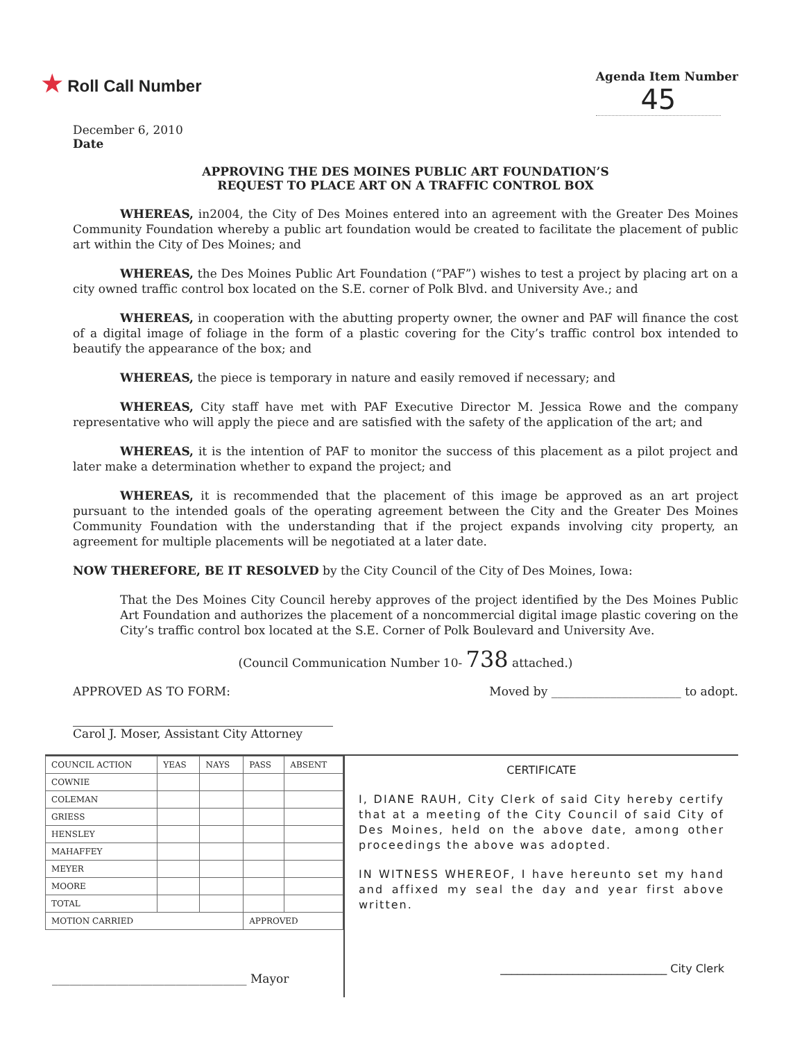★ Roll Call Number
Agenda Item Number
45
December 6, 2010
Date
APPROVING THE DES MOINES PUBLIC ART FOUNDATION’S
REQUEST TO PLACE ART ON A TRAFFIC CONTROL BOX
WHEREAS, in2004, the City of Des Moines entered into an agreement with the Greater Des Moines Community Foundation whereby a public art foundation would be created to facilitate the placement of public art within the City of Des Moines; and
WHEREAS, the Des Moines Public Art Foundation (“PAF”) wishes to test a project by placing art on a city owned traffic control box located on the S.E. corner of Polk Blvd. and University Ave.; and
WHEREAS, in cooperation with the abutting property owner, the owner and PAF will finance the cost of a digital image of foliage in the form of a plastic covering for the City’s traffic control box intended to beautify the appearance of the box; and
WHEREAS, the piece is temporary in nature and easily removed if necessary; and
WHEREAS, City staff have met with PAF Executive Director M. Jessica Rowe and the company representative who will apply the piece and are satisfied with the safety of the application of the art; and
WHEREAS, it is the intention of PAF to monitor the success of this placement as a pilot project and later make a determination whether to expand the project; and
WHEREAS, it is recommended that the placement of this image be approved as an art project pursuant to the intended goals of the operating agreement between the City and the Greater Des Moines Community Foundation with the understanding that if the project expands involving city property, an agreement for multiple placements will be negotiated at a later date.
NOW THEREFORE, BE IT RESOLVED by the City Council of the City of Des Moines, Iowa:
That the Des Moines City Council hereby approves of the project identified by the Des Moines Public Art Foundation and authorizes the placement of a noncommercial digital image plastic covering on the City’s traffic control box located at the S.E. Corner of Polk Boulevard and University Ave.
(Council Communication Number 10- 738 attached.)
APPROVED AS TO FORM:
Carol J. Moser, Assistant City Attorney
Moved by ______________________ to adopt.
| COUNCIL ACTION | YEAS | NAYS | PASS | ABSENT |
| --- | --- | --- | --- | --- |
| COWNIE | | | | |
| COLEMAN | | | | |
| GRIESS | | | | |
| HENSLEY | | | | |
| MAHAFFEY | | | | |
| MEYER | | | | |
| MOORE | | | | |
| TOTAL | | | | |
| MOTION CARRIED | | | APPROVED | |
_________________________________ Mayor
CERTIFICATE
I, DIANE RAUH, City Clerk of said City hereby certify that at a meeting of the City Council of said City of Des Moines, held on the above date, among other proceedings the above was adopted.
IN WITNESS WHEREOF, I have hereunto set my hand and affixed my seal the day and year first above written.
______________________________ City Clerk